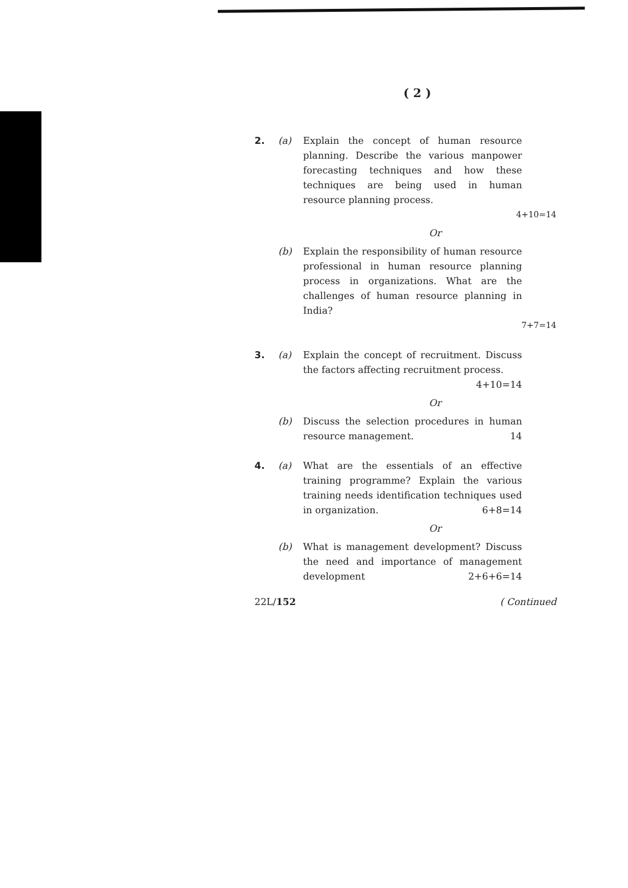( 2 )
2. (a) Explain the concept of human resource planning. Describe the various manpower forecasting techniques and how these techniques are being used in human resource planning process.
4+10=14
Or
(b) Explain the responsibility of human resource professional in human resource planning process in organizations. What are the challenges of human resource planning in India?
7+7=14
3. (a) Explain the concept of recruitment. Discuss the factors affecting recruitment process. 4+10=14
Or
(b) Discuss the selection procedures in human resource management. 14
4. (a) What are the essentials of an effective training programme? Explain the various training needs identification techniques used in organization. 6+8=14
Or
(b) What is management development? Discuss the need and importance of management development 2+6+6=14
22L/152 ( Continued